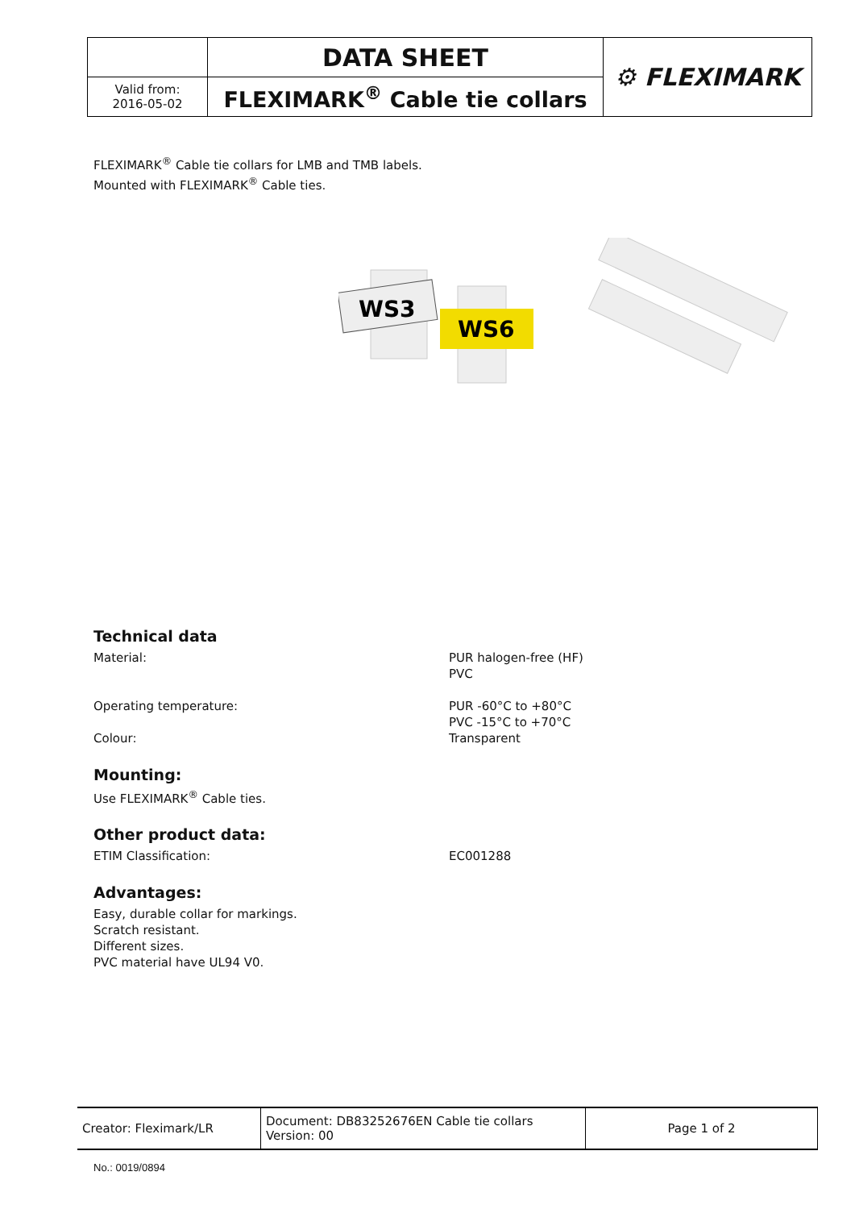| | DATA SHEET | ⚙ FLEXIMARK |
| Valid from: 2016-05-02 | FLEXIMARK<sup>®</sup> Cable tie collars | |
FLEXIMARK<sup>®</sup> Cable tie collars for LMB and TMB labels.
Mounted with FLEXIMARK<sup>®</sup> Cable ties.
WS3
WS6
Technical data
Material: PUR halogen-free (HF)
PVC
Operating temperature: PUR -60°C to +80°C
PVC -15°C to +70°C
Colour: Transparent
Mounting:
Use FLEXIMARK<sup>®</sup> Cable ties.
Other product data:
ETIM Classification: EC001288
Advantages:
Easy, durable collar for markings.
Scratch resistant.
Different sizes.
PVC material have UL94 V0.
| Creator: Fleximark/LR | Document: DB83252676EN Cable tie collars Version: 00 | Page 1 of 2 |
No.: 0019/0894